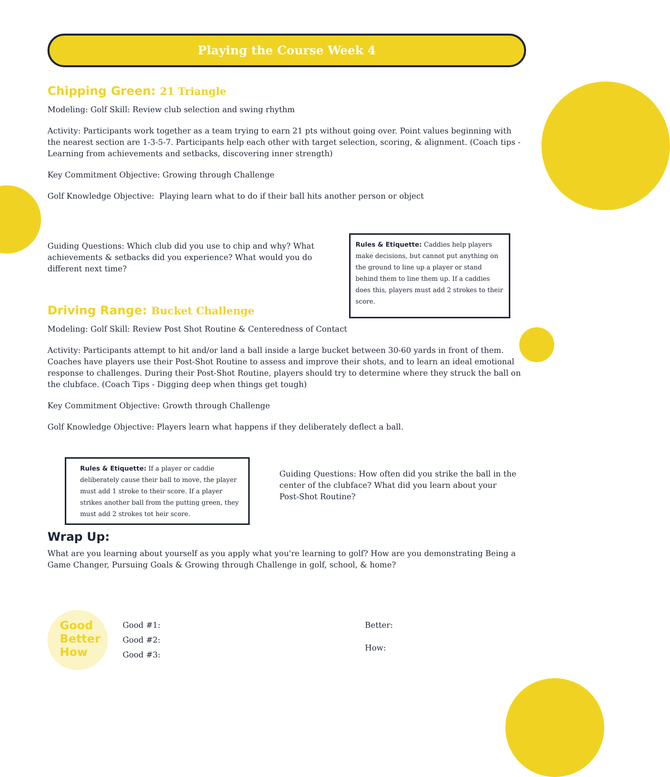Playing the Course Week 4
Chipping Green: 21 Triangle
Modeling: Golf Skill: Review club selection and swing rhythm
Activity: Participants work together as a team trying to earn 21 pts without going over. Point values beginning with the nearest section are 1-3-5-7. Participants help each other with target selection, scoring, & alignment. (Coach tips - Learning from achievements and setbacks, discovering inner strength)
Key Commitment Objective: Growing through Challenge
Golf Knowledge Objective: Playing learn what to do if their ball hits another person or object
Guiding Questions: Which club did you use to chip and why? What achievements & setbacks did you experience? What would you do different next time?
Rules & Etiquette: Caddies help players make decisions, but cannot put anything on the ground to line up a player or stand behind them to line them up. If a caddies does this, players must add 2 strokes to their score.
Driving Range: Bucket Challenge
Modeling: Golf Skill: Review Post Shot Routine & Centeredness of Contact
Activity: Participants attempt to hit and/or land a ball inside a large bucket between 30-60 yards in front of them. Coaches have players use their Post-Shot Routine to assess and improve their shots, and to learn an ideal emotional response to challenges. During their Post-Shot Routine, players should try to determine where they struck the ball on the clubface. (Coach Tips - Digging deep when things get tough)
Key Commitment Objective: Growth through Challenge
Golf Knowledge Objective: Players learn what happens if they deliberately deflect a ball.
Rules & Etiquette: If a player or caddie deliberately cause their ball to move, the player must add 1 stroke to their score. If a player strikes another ball from the putting green, they must add 2 strokes tot heir score.
Guiding Questions: How often did you strike the ball in the center of the clubface? What did you learn about your Post-Shot Routine?
Wrap Up:
What are you learning about yourself as you apply what you're learning to golf? How are you demonstrating Being a Game Changer, Pursuing Goals & Growing through Challenge in golf, school, & home?
Good
Better
How
Good #1:
Good #2:
Good #3:
Better:
How: